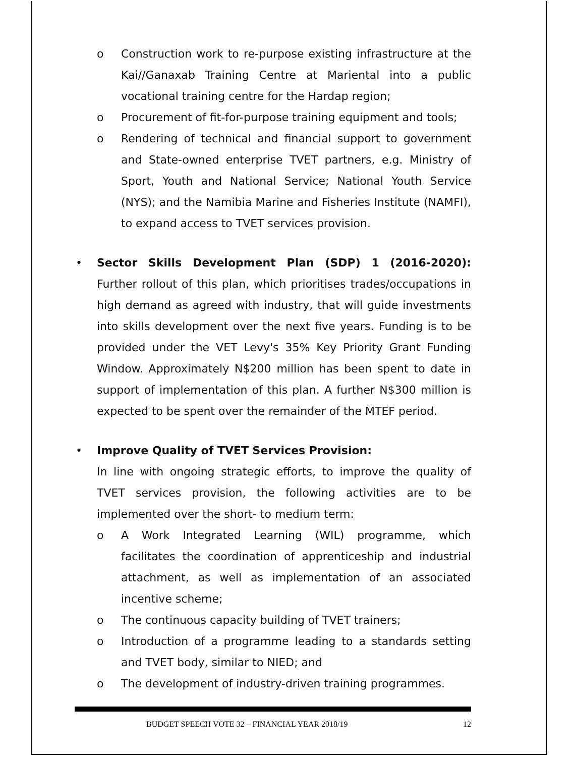o Construction work to re-purpose existing infrastructure at the Kai//Ganaxab Training Centre at Mariental into a public vocational training centre for the Hardap region;
o Procurement of fit-for-purpose training equipment and tools;
o Rendering of technical and financial support to government and State-owned enterprise TVET partners, e.g. Ministry of Sport, Youth and National Service; National Youth Service (NYS); and the Namibia Marine and Fisheries Institute (NAMFI), to expand access to TVET services provision.
• Sector Skills Development Plan (SDP) 1 (2016-2020): Further rollout of this plan, which prioritises trades/occupations in high demand as agreed with industry, that will guide investments into skills development over the next five years. Funding is to be provided under the VET Levy's 35% Key Priority Grant Funding Window. Approximately N$200 million has been spent to date in support of implementation of this plan. A further N$300 million is expected to be spent over the remainder of the MTEF period.
• Improve Quality of TVET Services Provision:
In line with ongoing strategic efforts, to improve the quality of TVET services provision, the following activities are to be implemented over the short- to medium term:
o A Work Integrated Learning (WIL) programme, which facilitates the coordination of apprenticeship and industrial attachment, as well as implementation of an associated incentive scheme;
o The continuous capacity building of TVET trainers;
o Introduction of a programme leading to a standards setting and TVET body, similar to NIED; and
o The development of industry-driven training programmes.
BUDGET SPEECH VOTE 32 – FINANCIAL YEAR 2018/19 12